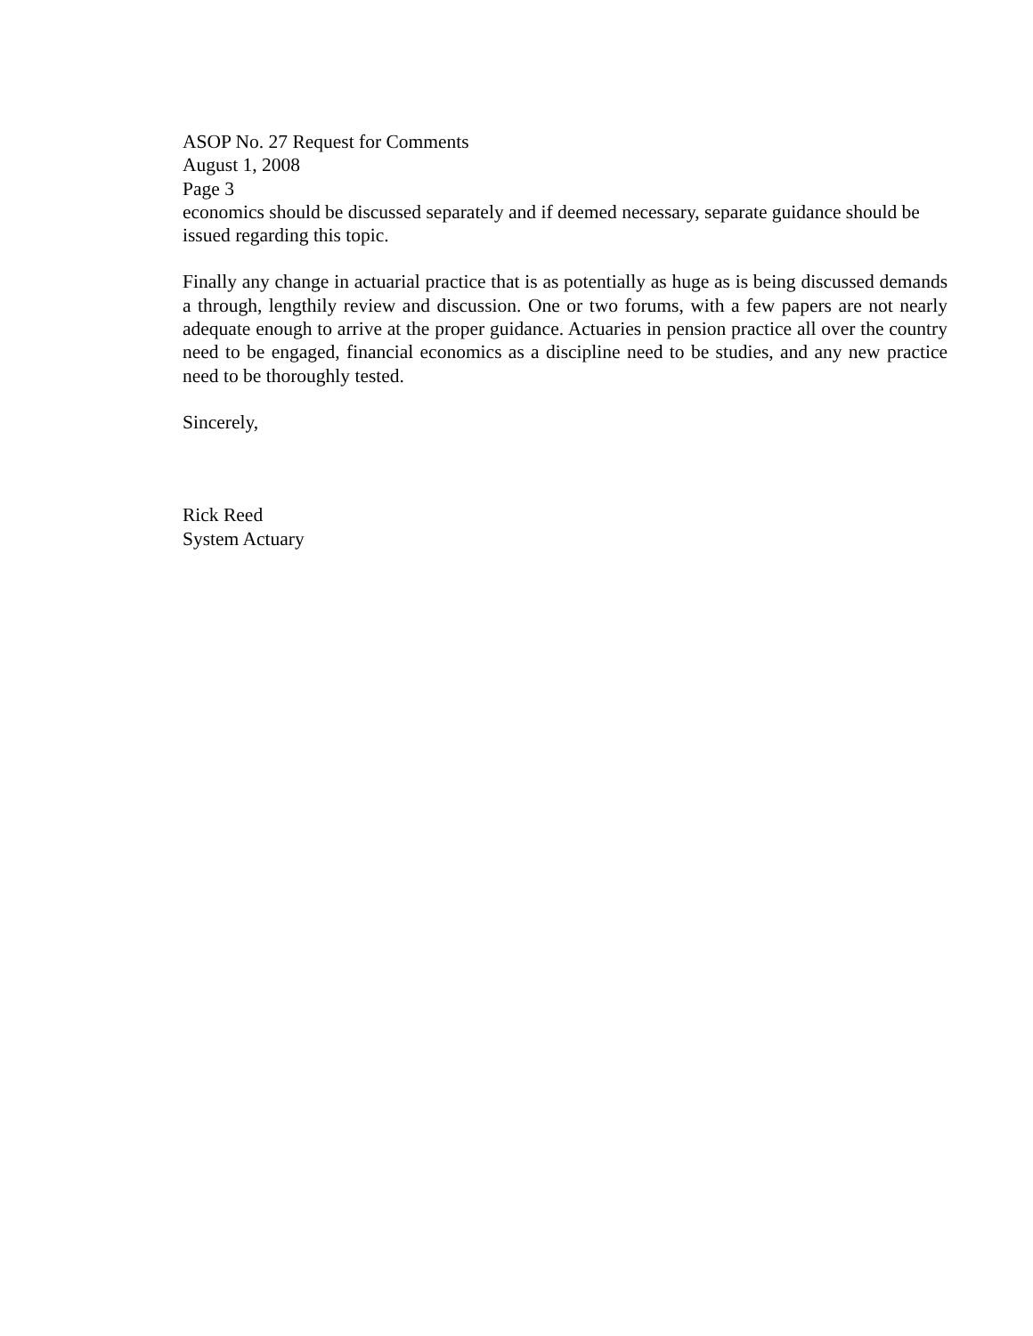ASOP No. 27 Request for Comments
August 1, 2008
Page 3
economics should be discussed separately and if deemed necessary, separate guidance should be issued regarding this topic.
Finally any change in actuarial practice that is as potentially as huge as is being discussed demands a through, lengthily review and discussion. One or two forums, with a few papers are not nearly adequate enough to arrive at the proper guidance. Actuaries in pension practice all over the country need to be engaged, financial economics as a discipline need to be studies, and any new practice need to be thoroughly tested.
Sincerely,
Rick Reed
System Actuary